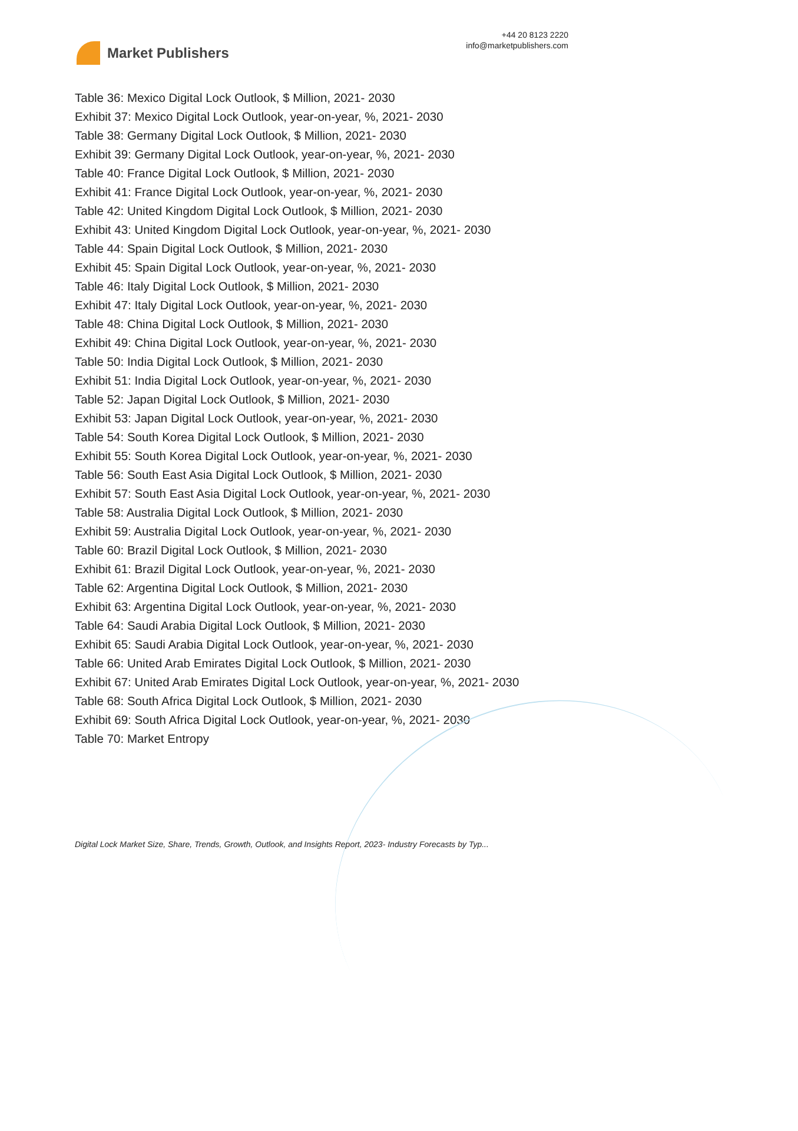Market Publishers
+44 20 8123 2220
info@marketpublishers.com
Table 36: Mexico Digital Lock Outlook, $ Million, 2021- 2030
Exhibit 37: Mexico Digital Lock Outlook, year-on-year, %, 2021- 2030
Table 38: Germany Digital Lock Outlook, $ Million, 2021- 2030
Exhibit 39: Germany Digital Lock Outlook, year-on-year, %, 2021- 2030
Table 40: France Digital Lock Outlook, $ Million, 2021- 2030
Exhibit 41: France Digital Lock Outlook, year-on-year, %, 2021- 2030
Table 42: United Kingdom Digital Lock Outlook, $ Million, 2021- 2030
Exhibit 43: United Kingdom Digital Lock Outlook, year-on-year, %, 2021- 2030
Table 44: Spain Digital Lock Outlook, $ Million, 2021- 2030
Exhibit 45: Spain Digital Lock Outlook, year-on-year, %, 2021- 2030
Table 46: Italy Digital Lock Outlook, $ Million, 2021- 2030
Exhibit 47: Italy Digital Lock Outlook, year-on-year, %, 2021- 2030
Table 48: China Digital Lock Outlook, $ Million, 2021- 2030
Exhibit 49: China Digital Lock Outlook, year-on-year, %, 2021- 2030
Table 50: India Digital Lock Outlook, $ Million, 2021- 2030
Exhibit 51: India Digital Lock Outlook, year-on-year, %, 2021- 2030
Table 52: Japan Digital Lock Outlook, $ Million, 2021- 2030
Exhibit 53: Japan Digital Lock Outlook, year-on-year, %, 2021- 2030
Table 54: South Korea Digital Lock Outlook, $ Million, 2021- 2030
Exhibit 55: South Korea Digital Lock Outlook, year-on-year, %, 2021- 2030
Table 56: South East Asia Digital Lock Outlook, $ Million, 2021- 2030
Exhibit 57: South East Asia Digital Lock Outlook, year-on-year, %, 2021- 2030
Table 58: Australia Digital Lock Outlook, $ Million, 2021- 2030
Exhibit 59: Australia Digital Lock Outlook, year-on-year, %, 2021- 2030
Table 60: Brazil Digital Lock Outlook, $ Million, 2021- 2030
Exhibit 61: Brazil Digital Lock Outlook, year-on-year, %, 2021- 2030
Table 62: Argentina Digital Lock Outlook, $ Million, 2021- 2030
Exhibit 63: Argentina Digital Lock Outlook, year-on-year, %, 2021- 2030
Table 64: Saudi Arabia Digital Lock Outlook, $ Million, 2021- 2030
Exhibit 65: Saudi Arabia Digital Lock Outlook, year-on-year, %, 2021- 2030
Table 66: United Arab Emirates Digital Lock Outlook, $ Million, 2021- 2030
Exhibit 67: United Arab Emirates Digital Lock Outlook, year-on-year, %, 2021- 2030
Table 68: South Africa Digital Lock Outlook, $ Million, 2021- 2030
Exhibit 69: South Africa Digital Lock Outlook, year-on-year, %, 2021- 2030
Table 70: Market Entropy
Digital Lock Market Size, Share, Trends, Growth, Outlook, and Insights Report, 2023- Industry Forecasts by Typ...